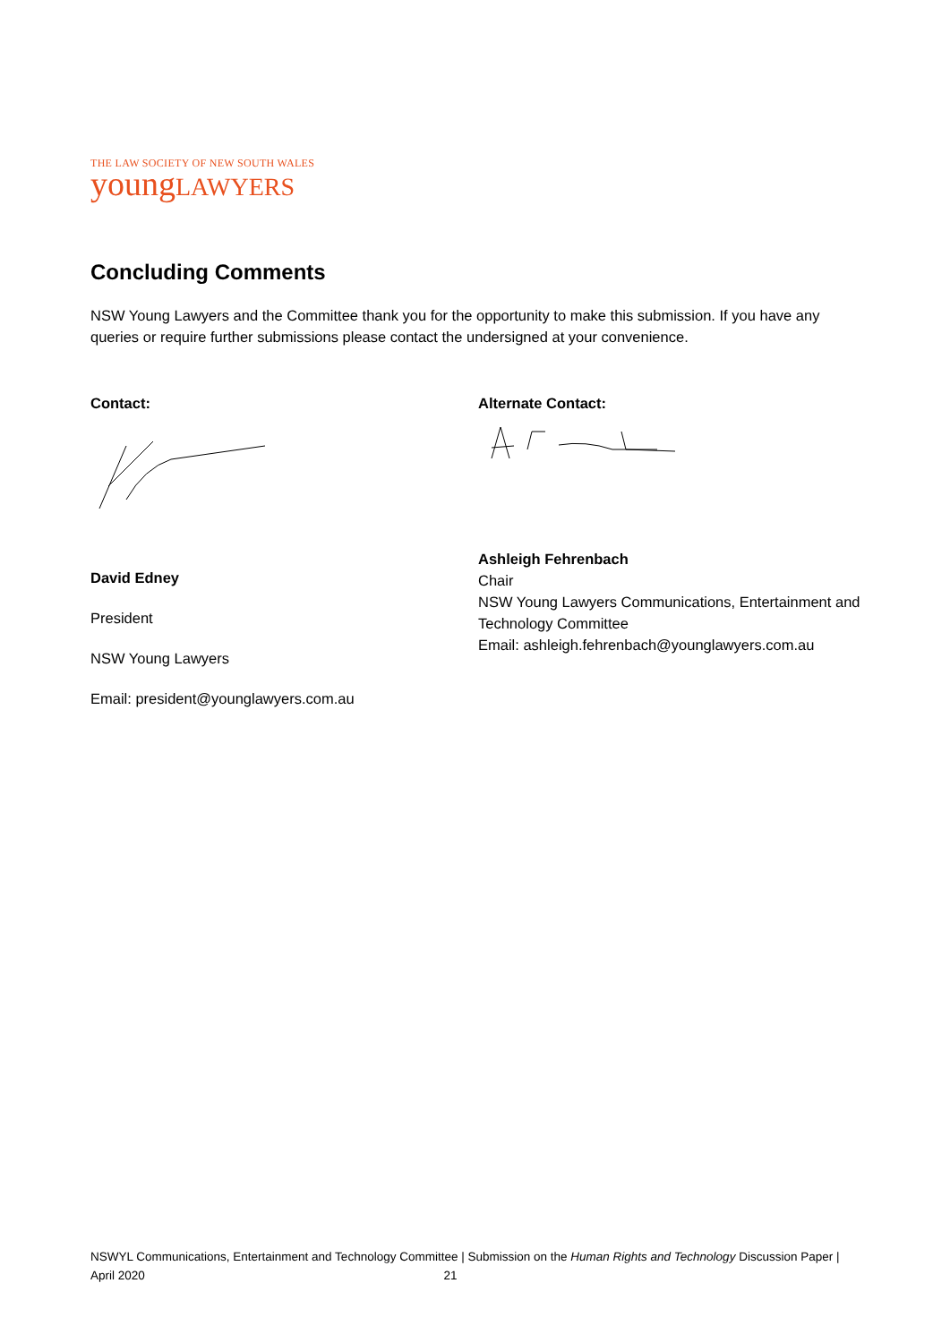THE LAW SOCIETY OF NEW SOUTH WALES
youngLAWYERS
Concluding Comments
NSW Young Lawyers and the Committee thank you for the opportunity to make this submission. If you have any queries or require further submissions please contact the undersigned at your convenience.
Contact:
David Edney
President
NSW Young Lawyers
Email: president@younglawyers.com.au
Alternate Contact:
Ashleigh Fehrenbach
Chair
NSW Young Lawyers Communications, Entertainment and Technology Committee
Email: ashleigh.fehrenbach@younglawyers.com.au
NSWYL Communications, Entertainment and Technology Committee | Submission on the Human Rights and Technology Discussion Paper | April 2020 21